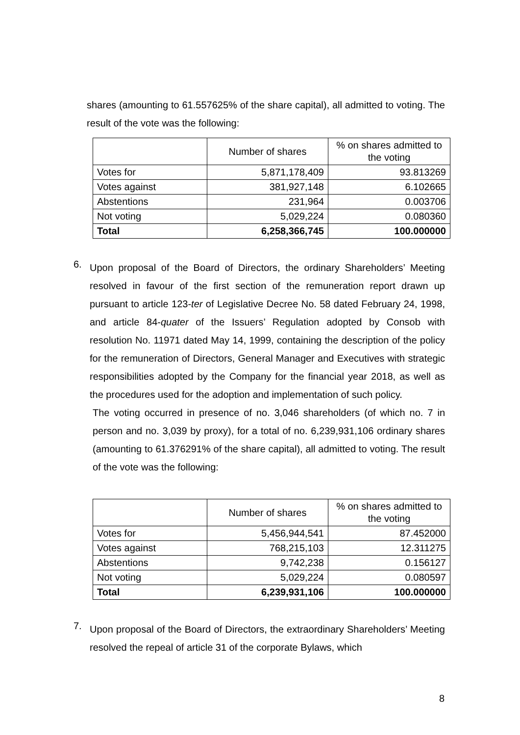shares (amounting to 61.557625% of the share capital), all admitted to voting. The result of the vote was the following:
| | Number of shares | % on shares admitted to the voting |
| --- | --- | --- |
| Votes for | 5,871,178,409 | 93.813269 |
| Votes against | 381,927,148 | 6.102665 |
| Abstentions | 231,964 | 0.003706 |
| Not voting | 5,029,224 | 0.080360 |
| Total | 6,258,366,745 | 100.000000 |
6.
Upon proposal of the Board of Directors, the ordinary Shareholders’ Meeting resolved in favour of the first section of the remuneration report drawn up pursuant to article 123-ter of Legislative Decree No. 58 dated February 24, 1998, and article 84-quater of the Issuers’ Regulation adopted by Consob with resolution No. 11971 dated May 14, 1999, containing the description of the policy for the remuneration of Directors, General Manager and Executives with strategic responsibilities adopted by the Company for the financial year 2018, as well as the procedures used for the adoption and implementation of such policy.
The voting occurred in presence of no. 3,046 shareholders (of which no. 7 in person and no. 3,039 by proxy), for a total of no. 6,239,931,106 ordinary shares (amounting to 61.376291% of the share capital), all admitted to voting. The result of the vote was the following:
| | Number of shares | % on shares admitted to the voting |
| --- | --- | --- |
| Votes for | 5,456,944,541 | 87.452000 |
| Votes against | 768,215,103 | 12.311275 |
| Abstentions | 9,742,238 | 0.156127 |
| Not voting | 5,029,224 | 0.080597 |
| Total | 6,239,931,106 | 100.000000 |
7.
Upon proposal of the Board of Directors, the extraordinary Shareholders’ Meeting resolved the repeal of article 31 of the corporate Bylaws, which
8